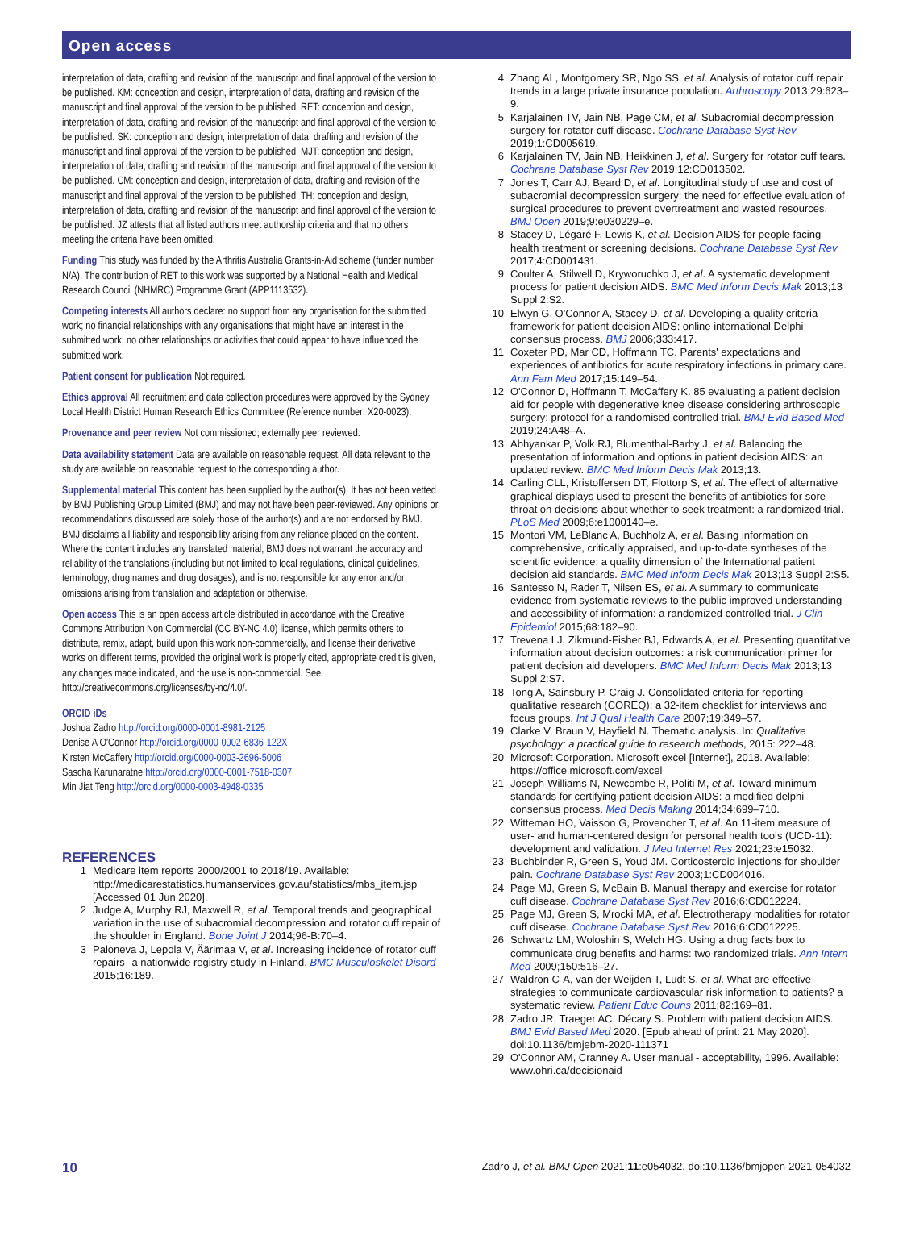Open access
interpretation of data, drafting and revision of the manuscript and final approval of the version to be published. KM: conception and design, interpretation of data, drafting and revision of the manuscript and final approval of the version to be published. RET: conception and design, interpretation of data, drafting and revision of the manuscript and final approval of the version to be published. SK: conception and design, interpretation of data, drafting and revision of the manuscript and final approval of the version to be published. MJT: conception and design, interpretation of data, drafting and revision of the manuscript and final approval of the version to be published. CM: conception and design, interpretation of data, drafting and revision of the manuscript and final approval of the version to be published. TH: conception and design, interpretation of data, drafting and revision of the manuscript and final approval of the version to be published. JZ attests that all listed authors meet authorship criteria and that no others meeting the criteria have been omitted.
Funding This study was funded by the Arthritis Australia Grants-in-Aid scheme (funder number N/A). The contribution of RET to this work was supported by a National Health and Medical Research Council (NHMRC) Programme Grant (APP1113532).
Competing interests All authors declare: no support from any organisation for the submitted work; no financial relationships with any organisations that might have an interest in the submitted work; no other relationships or activities that could appear to have influenced the submitted work.
Patient consent for publication Not required.
Ethics approval All recruitment and data collection procedures were approved by the Sydney Local Health District Human Research Ethics Committee (Reference number: X20-0023).
Provenance and peer review Not commissioned; externally peer reviewed.
Data availability statement Data are available on reasonable request. All data relevant to the study are available on reasonable request to the corresponding author.
Supplemental material This content has been supplied by the author(s). It has not been vetted by BMJ Publishing Group Limited (BMJ) and may not have been peer-reviewed. Any opinions or recommendations discussed are solely those of the author(s) and are not endorsed by BMJ. BMJ disclaims all liability and responsibility arising from any reliance placed on the content. Where the content includes any translated material, BMJ does not warrant the accuracy and reliability of the translations (including but not limited to local regulations, clinical guidelines, terminology, drug names and drug dosages), and is not responsible for any error and/or omissions arising from translation and adaptation or otherwise.
Open access This is an open access article distributed in accordance with the Creative Commons Attribution Non Commercial (CC BY-NC 4.0) license, which permits others to distribute, remix, adapt, build upon this work non-commercially, and license their derivative works on different terms, provided the original work is properly cited, appropriate credit is given, any changes made indicated, and the use is non-commercial. See: http://creativecommons.org/licenses/by-nc/4.0/.
ORCID iDs
Joshua Zadro http://orcid.org/0000-0001-8981-2125
Denise A O'Connor http://orcid.org/0000-0002-6836-122X
Kirsten McCaffery http://orcid.org/0000-0003-2696-5006
Sascha Karunaratne http://orcid.org/0000-0001-7518-0307
Min Jiat Teng http://orcid.org/0000-0003-4948-0335
REFERENCES
1 Medicare item reports 2000/2001 to 2018/19. Available: http://medicarestatistics.humanservices.gov.au/statistics/mbs_item.jsp [Accessed 01 Jun 2020].
2 Judge A, Murphy RJ, Maxwell R, et al. Temporal trends and geographical variation in the use of subacromial decompression and rotator cuff repair of the shoulder in England. Bone Joint J 2014;96-B:70–4.
3 Paloneva J, Lepola V, Äärimaa V, et al. Increasing incidence of rotator cuff repairs--a nationwide registry study in Finland. BMC Musculoskelet Disord 2015;16:189.
4 Zhang AL, Montgomery SR, Ngo SS, et al. Analysis of rotator cuff repair trends in a large private insurance population. Arthroscopy 2013;29:623–9.
5 Karjalainen TV, Jain NB, Page CM, et al. Subacromial decompression surgery for rotator cuff disease. Cochrane Database Syst Rev 2019;1:CD005619.
6 Karjalainen TV, Jain NB, Heikkinen J, et al. Surgery for rotator cuff tears. Cochrane Database Syst Rev 2019;12:CD013502.
7 Jones T, Carr AJ, Beard D, et al. Longitudinal study of use and cost of subacromial decompression surgery: the need for effective evaluation of surgical procedures to prevent overtreatment and wasted resources. BMJ Open 2019;9:e030229–e.
8 Stacey D, Légaré F, Lewis K, et al. Decision AIDS for people facing health treatment or screening decisions. Cochrane Database Syst Rev 2017;4:CD001431.
9 Coulter A, Stilwell D, Kryworuchko J, et al. A systematic development process for patient decision AIDS. BMC Med Inform Decis Mak 2013;13 Suppl 2:S2.
10 Elwyn G, O'Connor A, Stacey D, et al. Developing a quality criteria framework for patient decision AIDS: online international Delphi consensus process. BMJ 2006;333:417.
11 Coxeter PD, Mar CD, Hoffmann TC. Parents' expectations and experiences of antibiotics for acute respiratory infections in primary care. Ann Fam Med 2017;15:149–54.
12 O'Connor D, Hoffmann T, McCaffery K. 85 evaluating a patient decision aid for people with degenerative knee disease considering arthroscopic surgery: protocol for a randomised controlled trial. BMJ Evid Based Med 2019;24:A48–A.
13 Abhyankar P, Volk RJ, Blumenthal-Barby J, et al. Balancing the presentation of information and options in patient decision AIDS: an updated review. BMC Med Inform Decis Mak 2013;13.
14 Carling CLL, Kristoffersen DT, Flottorp S, et al. The effect of alternative graphical displays used to present the benefits of antibiotics for sore throat on decisions about whether to seek treatment: a randomized trial. PLoS Med 2009;6:e1000140–e.
15 Montori VM, LeBlanc A, Buchholz A, et al. Basing information on comprehensive, critically appraised, and up-to-date syntheses of the scientific evidence: a quality dimension of the International patient decision aid standards. BMC Med Inform Decis Mak 2013;13 Suppl 2:S5.
16 Santesso N, Rader T, Nilsen ES, et al. A summary to communicate evidence from systematic reviews to the public improved understanding and accessibility of information: a randomized controlled trial. J Clin Epidemiol 2015;68:182–90.
17 Trevena LJ, Zikmund-Fisher BJ, Edwards A, et al. Presenting quantitative information about decision outcomes: a risk communication primer for patient decision aid developers. BMC Med Inform Decis Mak 2013;13 Suppl 2:S7.
18 Tong A, Sainsbury P, Craig J. Consolidated criteria for reporting qualitative research (COREQ): a 32-item checklist for interviews and focus groups. Int J Qual Health Care 2007;19:349–57.
19 Clarke V, Braun V, Hayfield N. Thematic analysis. In: Qualitative psychology: a practical guide to research methods, 2015: 222–48.
20 Microsoft Corporation. Microsoft excel [Internet], 2018. Available: https://office.microsoft.com/excel
21 Joseph-Williams N, Newcombe R, Politi M, et al. Toward minimum standards for certifying patient decision AIDS: a modified delphi consensus process. Med Decis Making 2014;34:699–710.
22 Witteman HO, Vaisson G, Provencher T, et al. An 11-item measure of user- and human-centered design for personal health tools (UCD-11): development and validation. J Med Internet Res 2021;23:e15032.
23 Buchbinder R, Green S, Youd JM. Corticosteroid injections for shoulder pain. Cochrane Database Syst Rev 2003;1:CD004016.
24 Page MJ, Green S, McBain B. Manual therapy and exercise for rotator cuff disease. Cochrane Database Syst Rev 2016;6:CD012224.
25 Page MJ, Green S, Mrocki MA, et al. Electrotherapy modalities for rotator cuff disease. Cochrane Database Syst Rev 2016;6:CD012225.
26 Schwartz LM, Woloshin S, Welch HG. Using a drug facts box to communicate drug benefits and harms: two randomized trials. Ann Intern Med 2009;150:516–27.
27 Waldron C-A, van der Weijden T, Ludt S, et al. What are effective strategies to communicate cardiovascular risk information to patients? a systematic review. Patient Educ Couns 2011;82:169–81.
28 Zadro JR, Traeger AC, Décary S. Problem with patient decision AIDS. BMJ Evid Based Med 2020. [Epub ahead of print: 21 May 2020]. doi:10.1136/bmjebm-2020-111371
29 O'Connor AM, Cranney A. User manual - acceptability, 1996. Available: www.ohri.ca/decisionaid
10 Zadro J, et al. BMJ Open 2021;11:e054032. doi:10.1136/bmjopen-2021-054032